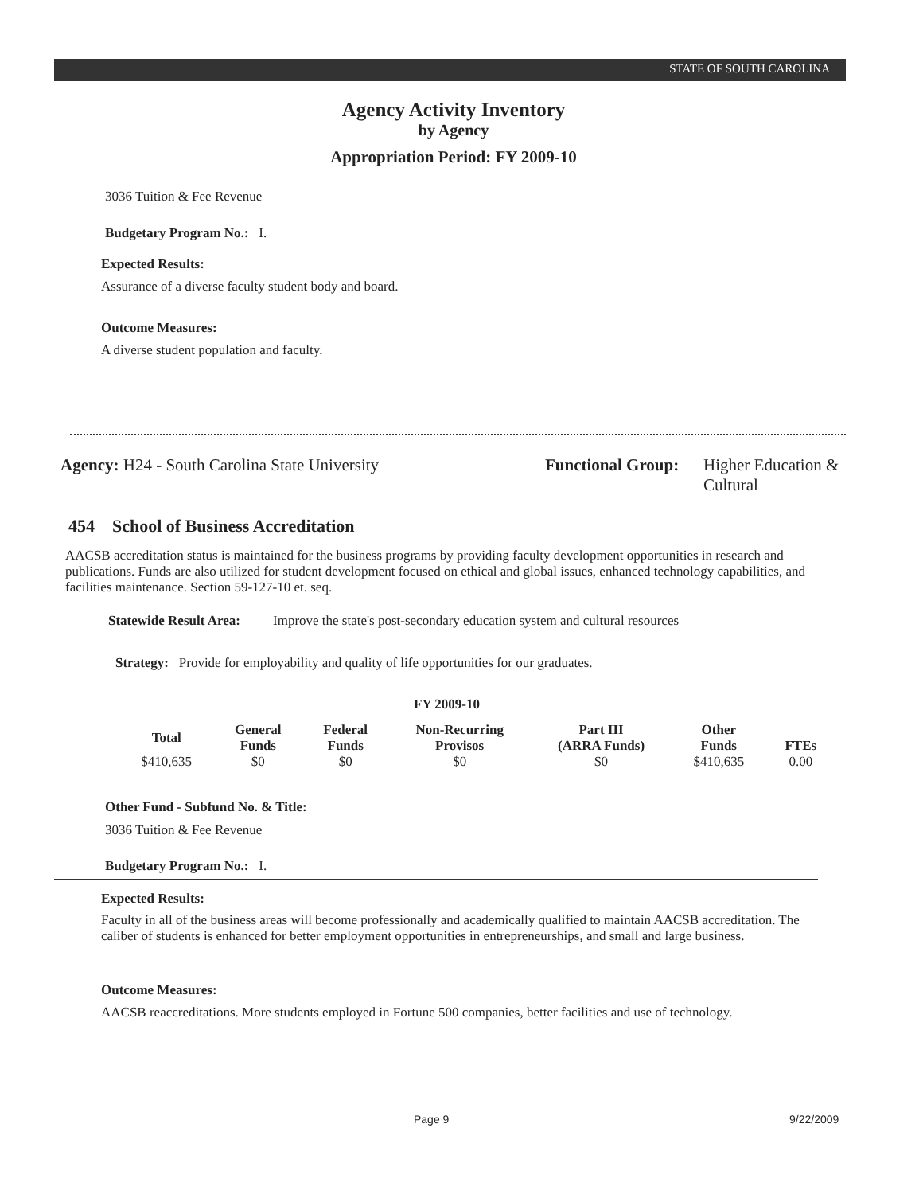STATE OF SOUTH CAROLINA
Agency Activity Inventory
by Agency
Appropriation Period: FY 2009-10
3036 Tuition & Fee Revenue
Budgetary Program No.: I.
Expected Results:
Assurance of a diverse faculty student body and board.
Outcome Measures:
A diverse student population and faculty.
Agency: H24 - South Carolina State University
Functional Group:
Higher Education &
Cultural
454 School of Business Accreditation
AACSB accreditation status is maintained for the business programs by providing faculty development opportunities in research and publications. Funds are also utilized for student development focused on ethical and global issues, enhanced technology capabilities, and facilities maintenance. Section 59-127-10 et. seq.
Statewide Result Area:
Improve the state's post-secondary education system and cultural resources
Strategy: Provide for employability and quality of life opportunities for our graduates.
FY 2009-10
| Total | General Funds | Federal Funds | Non-Recurring Provisos | Part III (ARRA Funds) | Other Funds | FTEs |
| --- | --- | --- | --- | --- | --- | --- |
| $410,635 | $0 | $0 | $0 | $0 | $410,635 | 0.00 |
Other Fund - Subfund No. & Title:
3036 Tuition & Fee Revenue
Budgetary Program No.: I.
Expected Results:
Faculty in all of the business areas will become professionally and academically qualified to maintain AACSB accreditation. The caliber of students is enhanced for better employment opportunities in entrepreneurships, and small and large business.
Outcome Measures:
AACSB reaccreditations. More students employed in Fortune 500 companies, better facilities and use of technology.
Page 9 9/22/2009